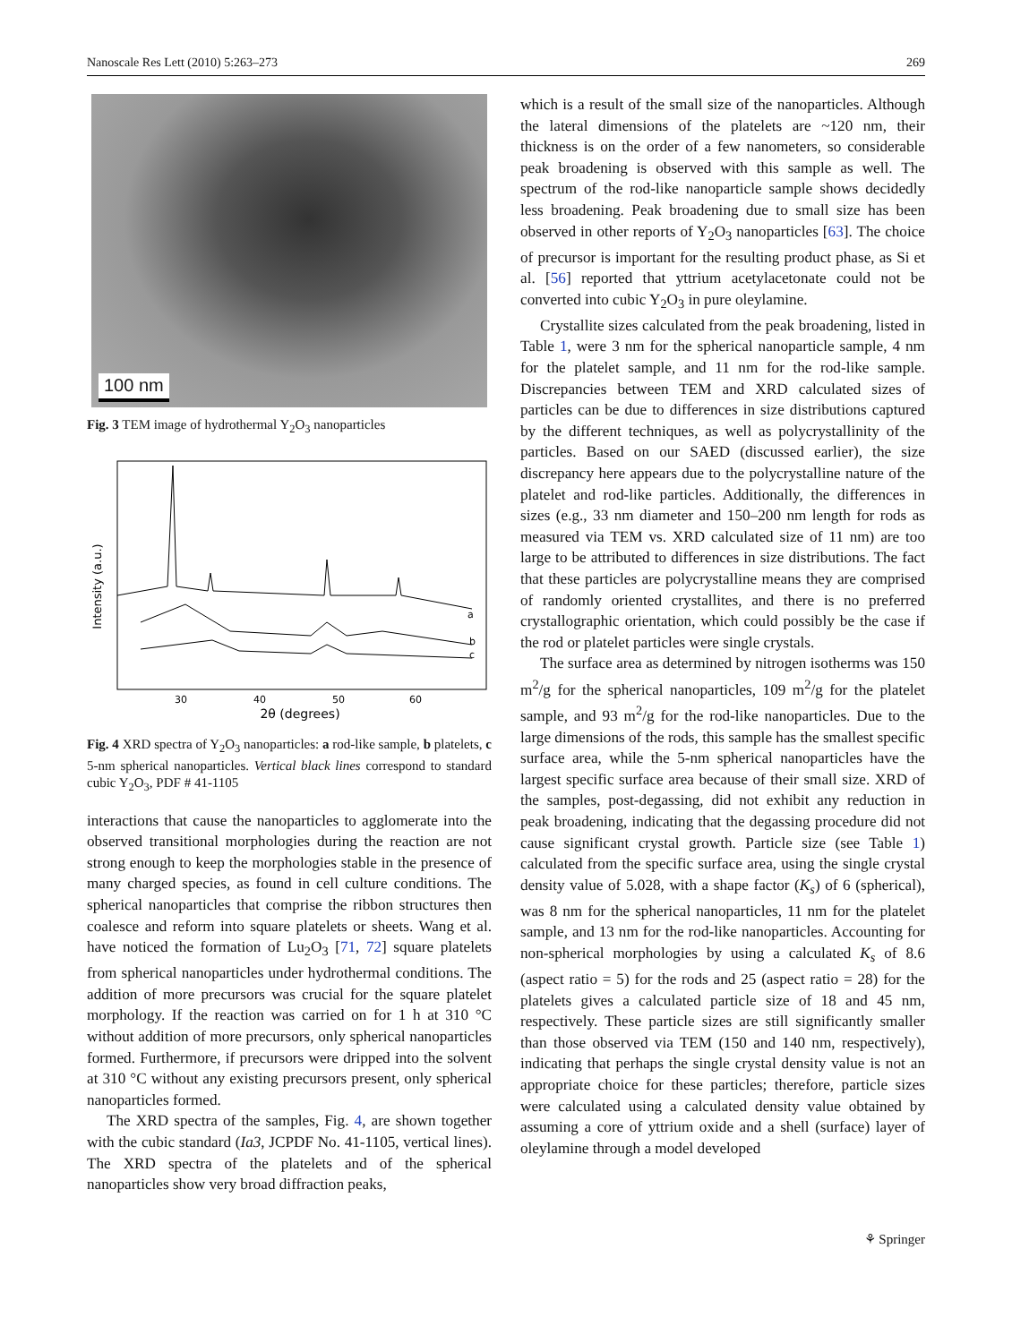Nanoscale Res Lett (2010) 5:263–273 269
100 nm
Fig. 3 TEM image of hydrothermal Y<sub>2</sub>O<sub>3</sub> nanoparticles
Intensity (a.u.)
a
b
c
30
40
50
60
2θ (degrees)
Fig. 4 XRD spectra of Y<sub>2</sub>O<sub>3</sub> nanoparticles: a rod-like sample, b platelets, c 5-nm spherical nanoparticles. Vertical black lines correspond to standard cubic Y<sub>2</sub>O<sub>3</sub>, PDF # 41-1105
interactions that cause the nanoparticles to agglomerate into the observed transitional morphologies during the reaction are not strong enough to keep the morphologies stable in the presence of many charged species, as found in cell culture conditions. The spherical nanoparticles that comprise the ribbon structures then coalesce and reform into square platelets or sheets. Wang et al. have noticed the formation of Lu<sub>2</sub>O<sub>3</sub> [71, 72] square platelets from spherical nanoparticles under hydrothermal conditions. The addition of more precursors was crucial for the square platelet morphology. If the reaction was carried on for 1 h at 310 °C without addition of more precursors, only spherical nanoparticles formed. Furthermore, if precursors were dripped into the solvent at 310 °C without any existing precursors present, only spherical nanoparticles formed.
The XRD spectra of the samples, Fig. 4, are shown together with the cubic standard (Ia3, JCPDF No. 41-1105, vertical lines). The XRD spectra of the platelets and of the spherical nanoparticles show very broad diffraction peaks,
which is a result of the small size of the nanoparticles. Although the lateral dimensions of the platelets are ~120 nm, their thickness is on the order of a few nanometers, so considerable peak broadening is observed with this sample as well. The spectrum of the rod-like nanoparticle sample shows decidedly less broadening. Peak broadening due to small size has been observed in other reports of Y<sub>2</sub>O<sub>3</sub> nanoparticles [63]. The choice of precursor is important for the resulting product phase, as Si et al. [56] reported that yttrium acetylacetonate could not be converted into cubic Y<sub>2</sub>O<sub>3</sub> in pure oleylamine.
Crystallite sizes calculated from the peak broadening, listed in Table 1, were 3 nm for the spherical nanoparticle sample, 4 nm for the platelet sample, and 11 nm for the rod-like sample. Discrepancies between TEM and XRD calculated sizes of particles can be due to differences in size distributions captured by the different techniques, as well as polycrystallinity of the particles. Based on our SAED (discussed earlier), the size discrepancy here appears due to the polycrystalline nature of the platelet and rod-like particles. Additionally, the differences in sizes (e.g., 33 nm diameter and 150–200 nm length for rods as measured via TEM vs. XRD calculated size of 11 nm) are too large to be attributed to differences in size distributions. The fact that these particles are polycrystalline means they are comprised of randomly oriented crystallites, and there is no preferred crystallographic orientation, which could possibly be the case if the rod or platelet particles were single crystals.
The surface area as determined by nitrogen isotherms was 150 m<sup>2</sup>/g for the spherical nanoparticles, 109 m<sup>2</sup>/g for the platelet sample, and 93 m<sup>2</sup>/g for the rod-like nanoparticles. Due to the large dimensions of the rods, this sample has the smallest specific surface area, while the 5-nm spherical nanoparticles have the largest specific surface area because of their small size. XRD of the samples, post-degassing, did not exhibit any reduction in peak broadening, indicating that the degassing procedure did not cause significant crystal growth. Particle size (see Table 1) calculated from the specific surface area, using the single crystal density value of 5.028, with a shape factor (K<sub>s</sub>) of 6 (spherical), was 8 nm for the spherical nanoparticles, 11 nm for the platelet sample, and 13 nm for the rod-like nanoparticles. Accounting for non-spherical morphologies by using a calculated K<sub>s</sub> of 8.6 (aspect ratio = 5) for the rods and 25 (aspect ratio = 28) for the platelets gives a calculated particle size of 18 and 45 nm, respectively. These particle sizes are still significantly smaller than those observed via TEM (150 and 140 nm, respectively), indicating that perhaps the single crystal density value is not an appropriate choice for these particles; therefore, particle sizes were calculated using a calculated density value obtained by assuming a core of yttrium oxide and a shell (surface) layer of oleylamine through a model developed
⚘ Springer